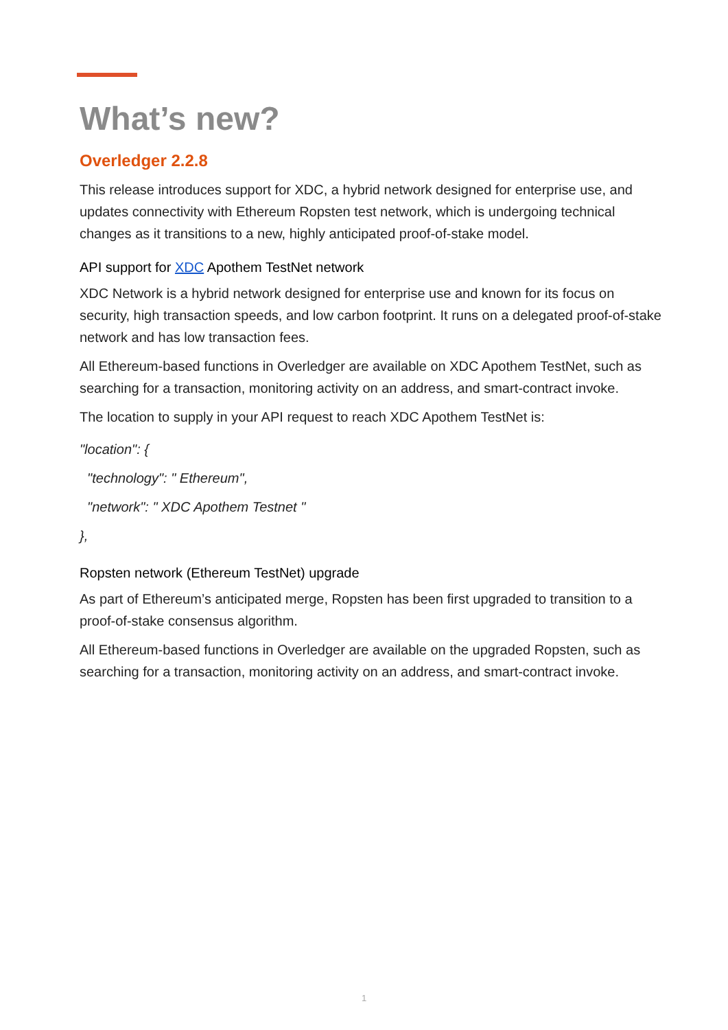What’s new?
Overledger 2.2.8
This release introduces support for XDC, a hybrid network designed for enterprise use, and updates connectivity with Ethereum Ropsten test network, which is undergoing technical changes as it transitions to a new, highly anticipated proof-of-stake model.
API support for XDC Apothem TestNet network
XDC Network is a hybrid network designed for enterprise use and known for its focus on security, high transaction speeds, and low carbon footprint. It runs on a delegated proof-of-stake network and has low transaction fees.
All Ethereum-based functions in Overledger are available on XDC Apothem TestNet, such as searching for a transaction, monitoring activity on an address, and smart-contract invoke.
The location to supply in your API request to reach XDC Apothem TestNet is:
"location": {
"technology": " Ethereum",
"network": " XDC Apothem Testnet "
},
Ropsten network (Ethereum TestNet) upgrade
As part of Ethereum’s anticipated merge, Ropsten has been first upgraded to transition to a proof-of-stake consensus algorithm.
All Ethereum-based functions in Overledger are available on the upgraded Ropsten, such as searching for a transaction, monitoring activity on an address, and smart-contract invoke.
1